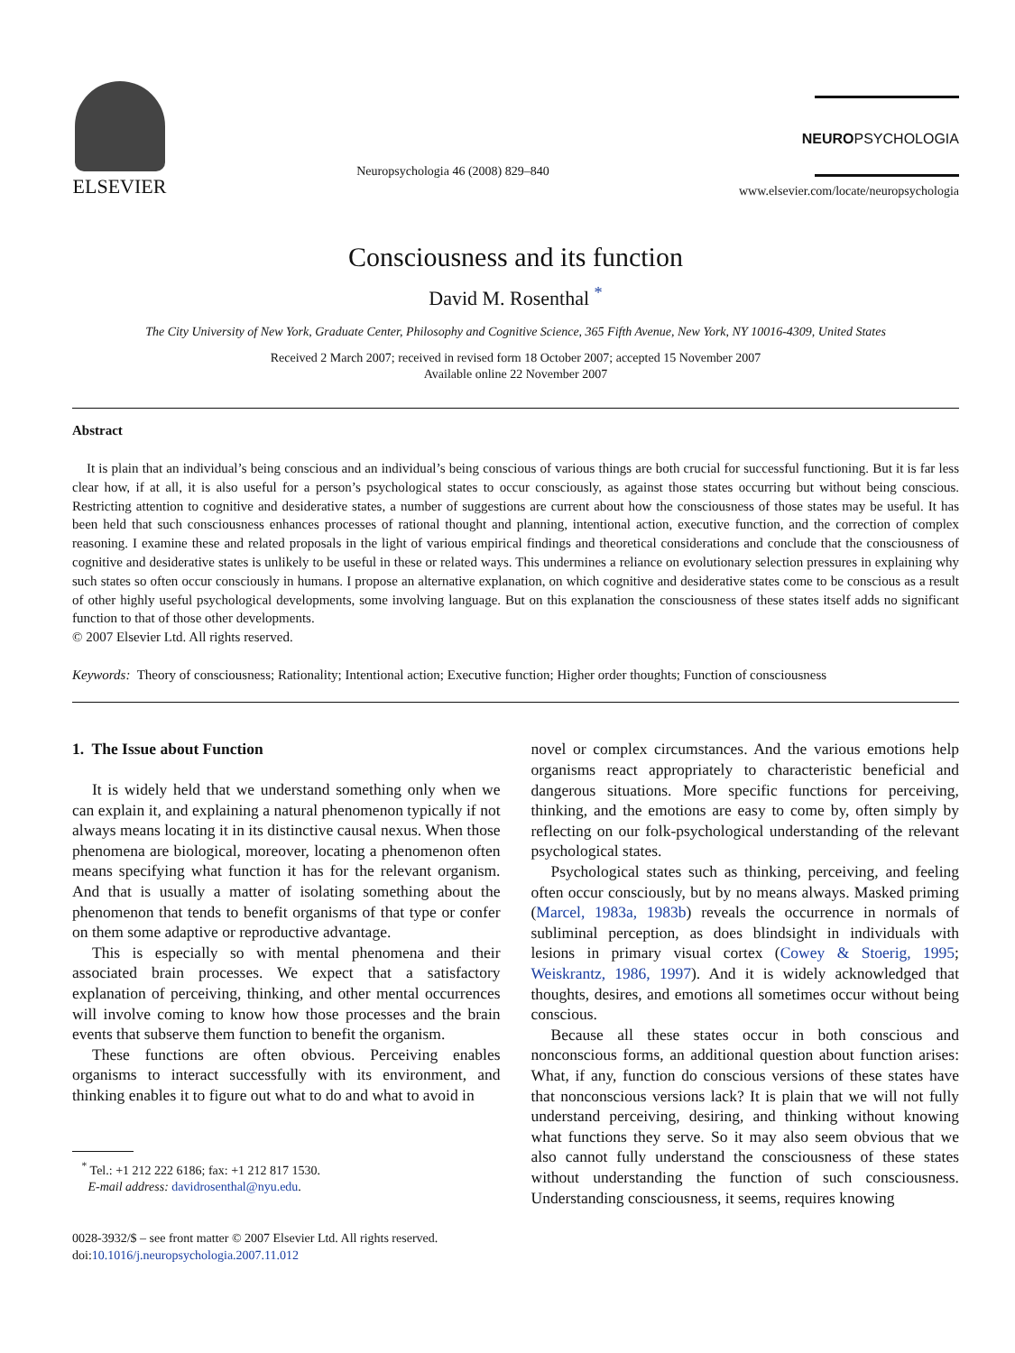ELSEVIER
Neuropsychologia 46 (2008) 829–840
NEUROPSYCHOLOGIA
www.elsevier.com/locate/neuropsychologia
Consciousness and its function
David M. Rosenthal <sup>*</sup>
The City University of New York, Graduate Center, Philosophy and Cognitive Science, 365 Fifth Avenue, New York, NY 10016-4309, United States
Received 2 March 2007; received in revised form 18 October 2007; accepted 15 November 2007
Available online 22 November 2007
Abstract
It is plain that an individual’s being conscious and an individual’s being conscious of various things are both crucial for successful functioning. But it is far less clear how, if at all, it is also useful for a person’s psychological states to occur consciously, as against those states occurring but without being conscious. Restricting attention to cognitive and desiderative states, a number of suggestions are current about how the consciousness of those states may be useful. It has been held that such consciousness enhances processes of rational thought and planning, intentional action, executive function, and the correction of complex reasoning. I examine these and related proposals in the light of various empirical findings and theoretical considerations and conclude that the consciousness of cognitive and desiderative states is unlikely to be useful in these or related ways. This undermines a reliance on evolutionary selection pressures in explaining why such states so often occur consciously in humans. I propose an alternative explanation, on which cognitive and desiderative states come to be conscious as a result of other highly useful psychological developments, some involving language. But on this explanation the consciousness of these states itself adds no significant function to that of those other developments.
© 2007 Elsevier Ltd. All rights reserved.
Keywords: Theory of consciousness; Rationality; Intentional action; Executive function; Higher order thoughts; Function of consciousness
1. The Issue about Function
It is widely held that we understand something only when we can explain it, and explaining a natural phenomenon typically if not always means locating it in its distinctive causal nexus. When those phenomena are biological, moreover, locating a phenomenon often means specifying what function it has for the relevant organism. And that is usually a matter of isolating something about the phenomenon that tends to benefit organisms of that type or confer on them some adaptive or reproductive advantage.
This is especially so with mental phenomena and their associated brain processes. We expect that a satisfactory explanation of perceiving, thinking, and other mental occurrences will involve coming to know how those processes and the brain events that subserve them function to benefit the organism.
These functions are often obvious. Perceiving enables organisms to interact successfully with its environment, and thinking enables it to figure out what to do and what to avoid in
<sup>*</sup> Tel.: +1 212 222 6186; fax: +1 212 817 1530.
E-mail address: davidrosenthal@nyu.edu.
0028-3932/$ – see front matter © 2007 Elsevier Ltd. All rights reserved.
doi:10.1016/j.neuropsychologia.2007.11.012
novel or complex circumstances. And the various emotions help organisms react appropriately to characteristic beneficial and dangerous situations. More specific functions for perceiving, thinking, and the emotions are easy to come by, often simply by reflecting on our folk-psychological understanding of the relevant psychological states.
Psychological states such as thinking, perceiving, and feeling often occur consciously, but by no means always. Masked priming (Marcel, 1983a, 1983b) reveals the occurrence in normals of subliminal perception, as does blindsight in individuals with lesions in primary visual cortex (Cowey & Stoerig, 1995; Weiskrantz, 1986, 1997). And it is widely acknowledged that thoughts, desires, and emotions all sometimes occur without being conscious.
Because all these states occur in both conscious and nonconscious forms, an additional question about function arises: What, if any, function do conscious versions of these states have that nonconscious versions lack? It is plain that we will not fully understand perceiving, desiring, and thinking without knowing what functions they serve. So it may also seem obvious that we also cannot fully understand the consciousness of these states without understanding the function of such consciousness. Understanding consciousness, it seems, requires knowing